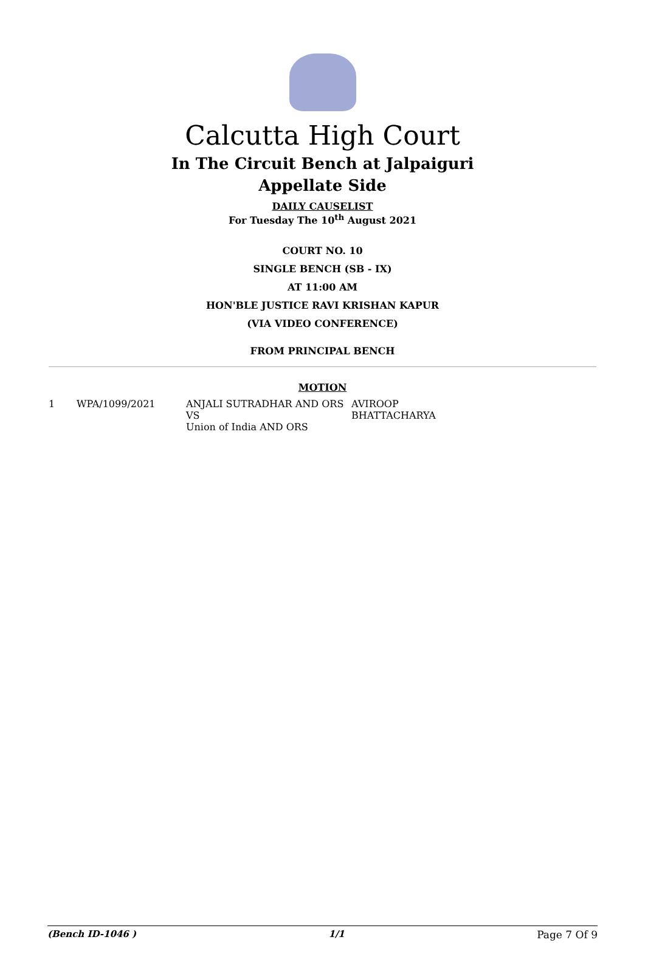Calcutta High Court
In The Circuit Bench at Jalpaiguri
Appellate Side
DAILY CAUSELIST
For Tuesday The 10<sup>th</sup> August 2021
COURT NO. 10
SINGLE BENCH (SB - IX)
AT 11:00 AM
HON'BLE JUSTICE RAVI KRISHAN KAPUR
(VIA VIDEO CONFERENCE)
FROM PRINCIPAL BENCH
MOTION
| 1 | WPA/1099/2021 | ANJALI SUTRADHAR AND ORS VS Union of India AND ORS | AVIROOP BHATTACHARYA |
(Bench ID-1046 ) 1/1 Page 7 Of 9